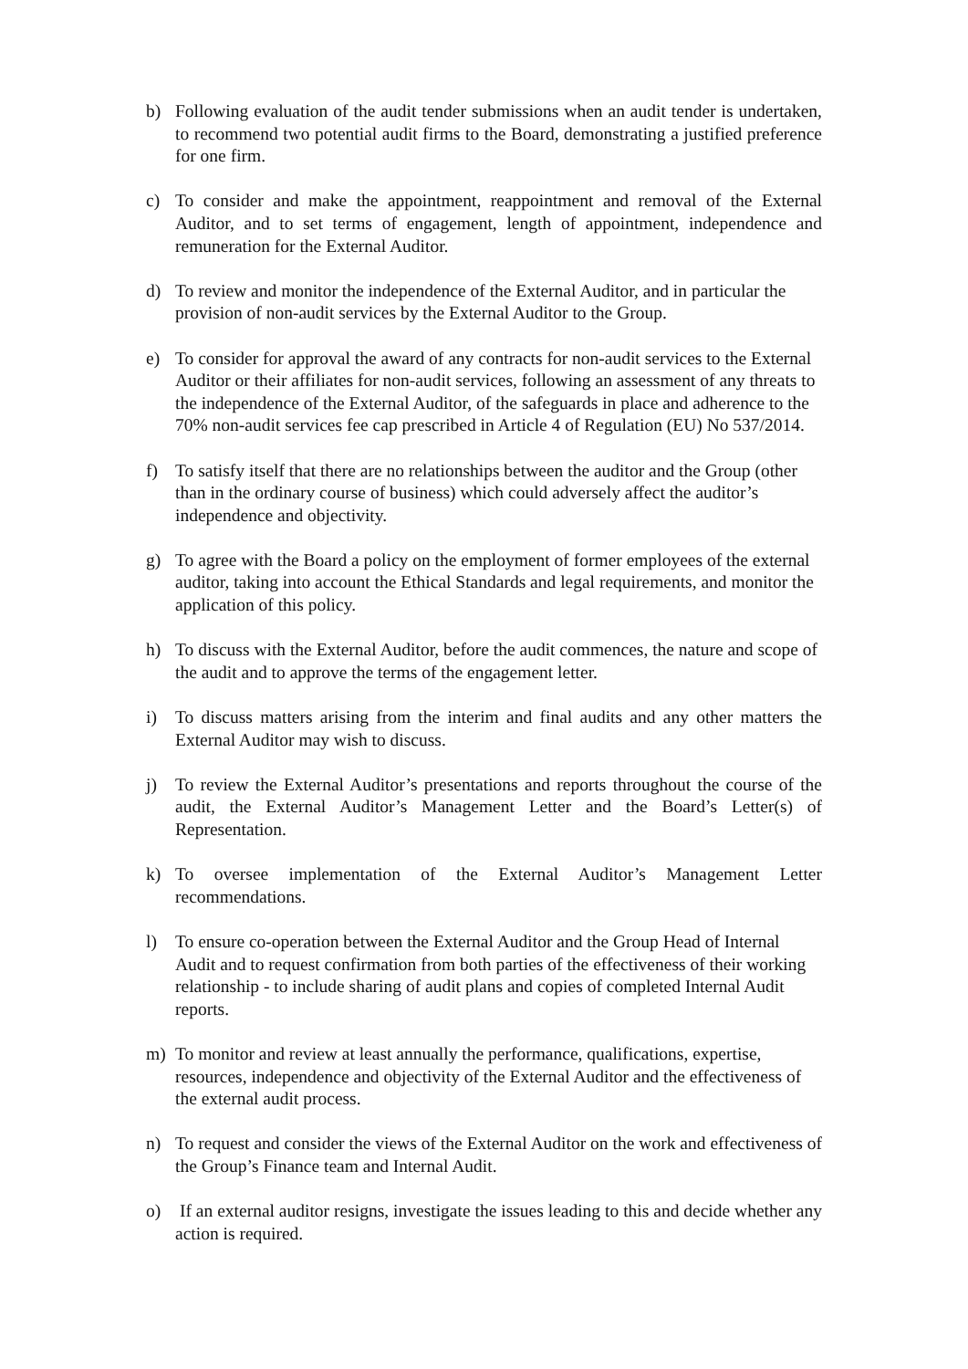b) Following evaluation of the audit tender submissions when an audit tender is undertaken, to recommend two potential audit firms to the Board, demonstrating a justified preference for one firm.
c) To consider and make the appointment, reappointment and removal of the External Auditor, and to set terms of engagement, length of appointment, independence and remuneration for the External Auditor.
d) To review and monitor the independence of the External Auditor, and in particular the provision of non-audit services by the External Auditor to the Group.
e) To consider for approval the award of any contracts for non-audit services to the External Auditor or their affiliates for non-audit services, following an assessment of any threats to the independence of the External Auditor, of the safeguards in place and adherence to the 70% non-audit services fee cap prescribed in Article 4 of Regulation (EU) No 537/2014.
f) To satisfy itself that there are no relationships between the auditor and the Group (other than in the ordinary course of business) which could adversely affect the auditor’s independence and objectivity.
g) To agree with the Board a policy on the employment of former employees of the external auditor, taking into account the Ethical Standards and legal requirements, and monitor the application of this policy.
h) To discuss with the External Auditor, before the audit commences, the nature and scope of the audit and to approve the terms of the engagement letter.
i) To discuss matters arising from the interim and final audits and any other matters the External Auditor may wish to discuss.
j) To review the External Auditor’s presentations and reports throughout the course of the audit, the External Auditor’s Management Letter and the Board’s Letter(s) of Representation.
k) To oversee implementation of the External Auditor’s Management Letter recommendations.
l) To ensure co-operation between the External Auditor and the Group Head of Internal Audit and to request confirmation from both parties of the effectiveness of their working relationship - to include sharing of audit plans and copies of completed Internal Audit reports.
m) To monitor and review at least annually the performance, qualifications, expertise, resources, independence and objectivity of the External Auditor and the effectiveness of the external audit process.
n) To request and consider the views of the External Auditor on the work and effectiveness of the Group’s Finance team and Internal Audit.
o) If an external auditor resigns, investigate the issues leading to this and decide whether any action is required.